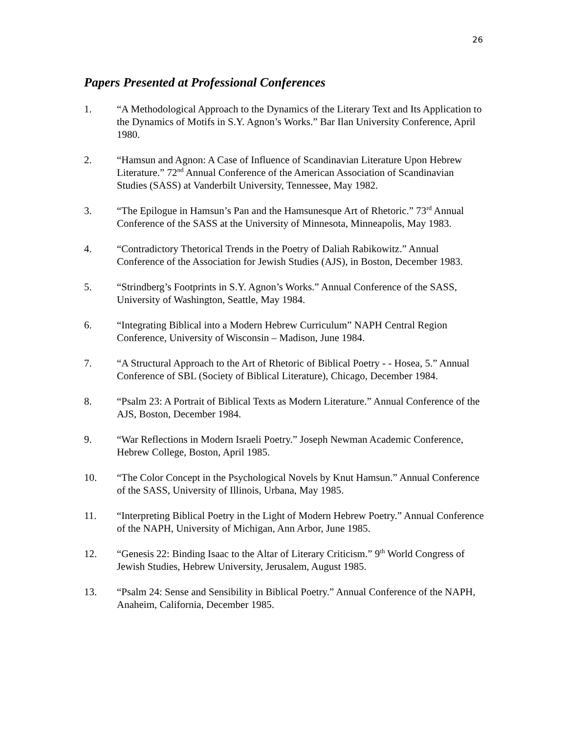26
Papers Presented at Professional Conferences
1. “A Methodological Approach to the Dynamics of the Literary Text and Its Application to the Dynamics of Motifs in S.Y. Agnon’s Works.” Bar Ilan University Conference, April 1980.
2. “Hamsun and Agnon: A Case of Influence of Scandinavian Literature Upon Hebrew Literature.” 72<sup>nd</sup> Annual Conference of the American Association of Scandinavian Studies (SASS) at Vanderbilt University, Tennessee, May 1982.
3. “The Epilogue in Hamsun’s Pan and the Hamsunesque Art of Rhetoric.” 73<sup>rd</sup> Annual Conference of the SASS at the University of Minnesota, Minneapolis, May 1983.
4. “Contradictory Thetorical Trends in the Poetry of Daliah Rabikowitz.” Annual Conference of the Association for Jewish Studies (AJS), in Boston, December 1983.
5. “Strindberg’s Footprints in S.Y. Agnon’s Works.” Annual Conference of the SASS, University of Washington, Seattle, May 1984.
6. “Integrating Biblical into a Modern Hebrew Curriculum” NAPH Central Region Conference, University of Wisconsin – Madison, June 1984.
7. “A Structural Approach to the Art of Rhetoric of Biblical Poetry - - Hosea, 5.” Annual Conference of SBL (Society of Biblical Literature), Chicago, December 1984.
8. “Psalm 23: A Portrait of Biblical Texts as Modern Literature.” Annual Conference of the AJS, Boston, December 1984.
9. “War Reflections in Modern Israeli Poetry.” Joseph Newman Academic Conference, Hebrew College, Boston, April 1985.
10. “The Color Concept in the Psychological Novels by Knut Hamsun.” Annual Conference of the SASS, University of Illinois, Urbana, May 1985.
11. “Interpreting Biblical Poetry in the Light of Modern Hebrew Poetry.” Annual Conference of the NAPH, University of Michigan, Ann Arbor, June 1985.
12. “Genesis 22: Binding Isaac to the Altar of Literary Criticism.” 9<sup>th</sup> World Congress of Jewish Studies, Hebrew University, Jerusalem, August 1985.
13. “Psalm 24: Sense and Sensibility in Biblical Poetry.” Annual Conference of the NAPH, Anaheim, California, December 1985.